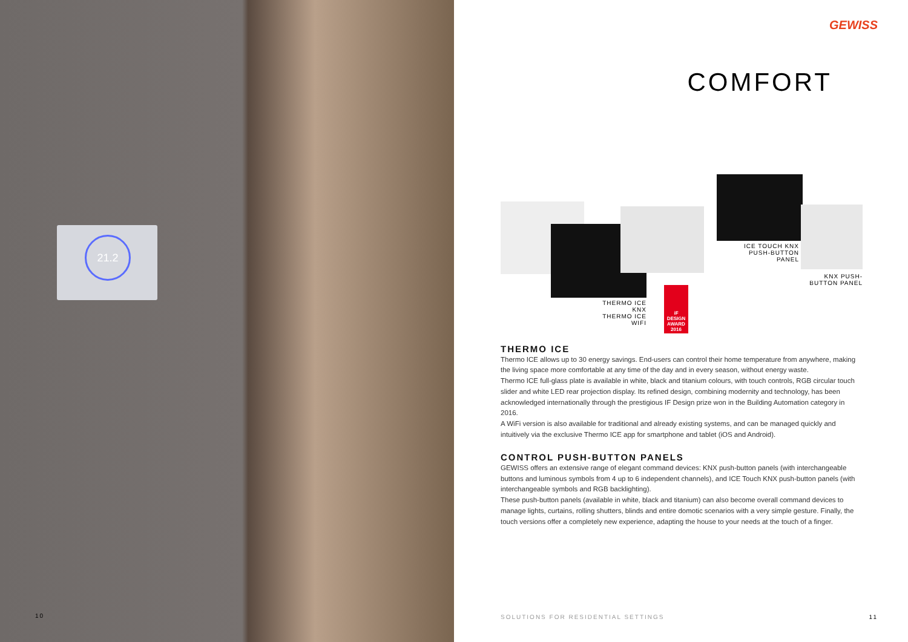21.2
10
GEWISS
COMFORT
iF
DESIGN AWARD 2016
THERMO ICE KNX
THERMO ICE WIFI
ICE TOUCH KNX
PUSH-BUTTON
PANEL
KNX PUSH-
BUTTON PANEL
THERMO ICE
Thermo ICE allows up to 30 energy savings. End-users can control their home temperature from anywhere, making the living space more comfortable at any time of the day and in every season, without energy waste.
Thermo ICE full-glass plate is available in white, black and titanium colours, with touch controls, RGB circular touch slider and white LED rear projection display. Its refined design, combining modernity and technology, has been acknowledged internationally through the prestigious IF Design prize won in the Building Automation category in 2016.
A WiFi version is also available for traditional and already existing systems, and can be managed quickly and intuitively via the exclusive Thermo ICE app for smartphone and tablet (iOS and Android).
CONTROL PUSH-BUTTON PANELS
GEWISS offers an extensive range of elegant command devices: KNX push-button panels (with interchangeable buttons and luminous symbols from 4 up to 6 independent channels), and ICE Touch KNX push-button panels (with interchangeable symbols and RGB backlighting).
These push-button panels (available in white, black and titanium) can also become overall command devices to manage lights, curtains, rolling shutters, blinds and entire domotic scenarios with a very simple gesture. Finally, the touch versions offer a completely new experience, adapting the house to your needs at the touch of a finger.
SOLUTIONS FOR RESIDENTIAL SETTINGS 11